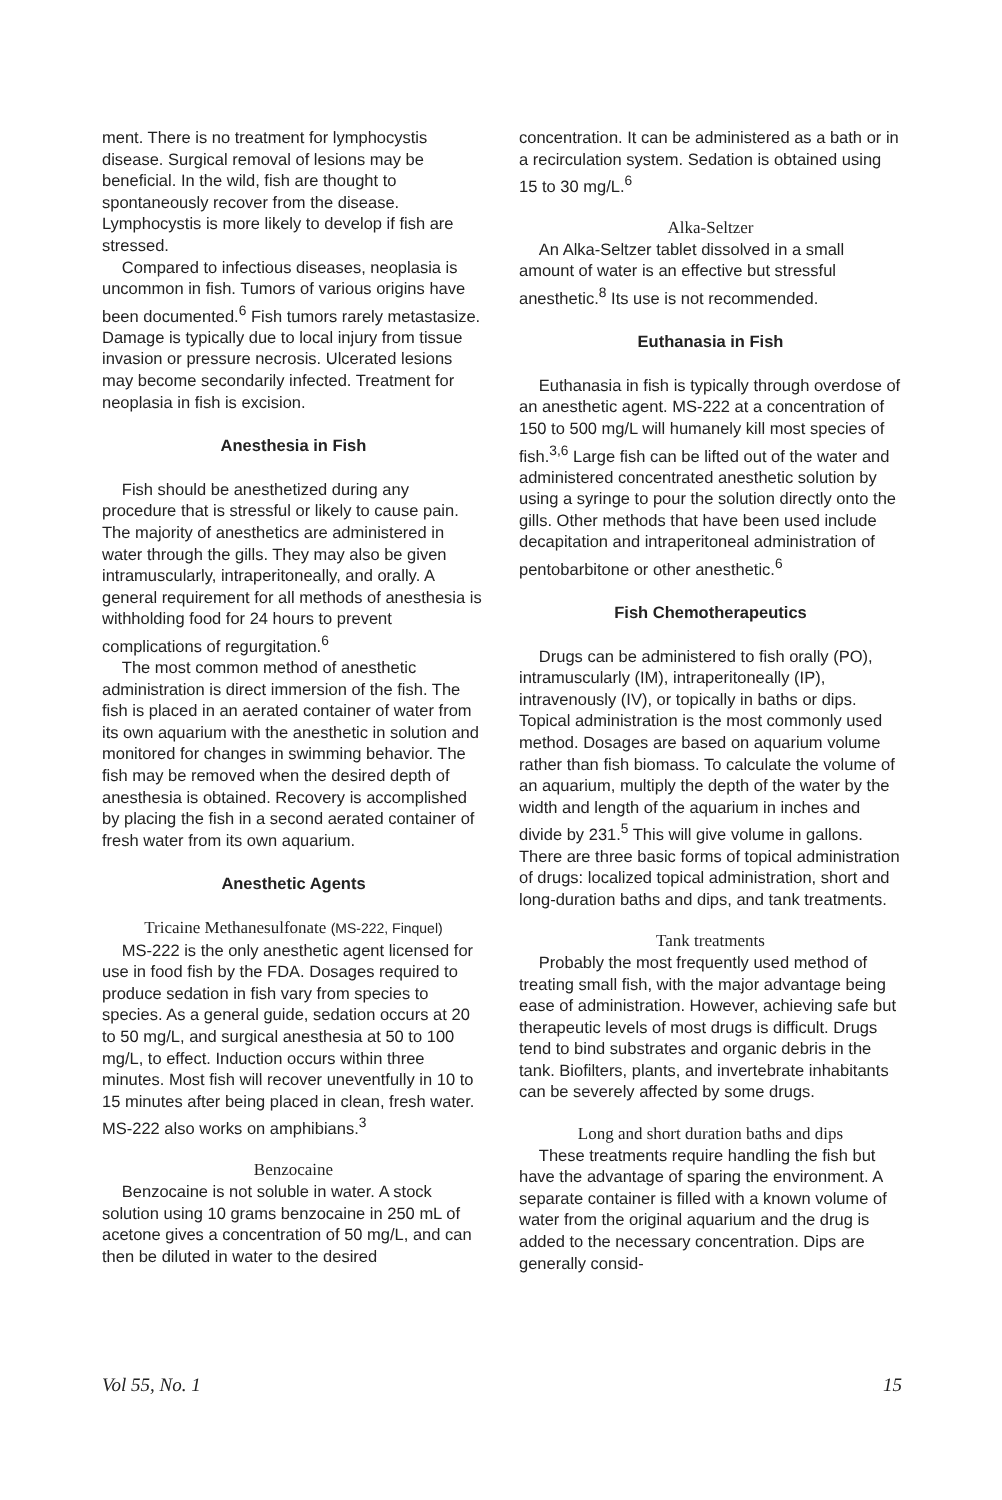ment. There is no treatment for lymphocystis disease. Surgical removal of lesions may be beneficial. In the wild, fish are thought to spontaneously recover from the disease. Lymphocystis is more likely to develop if fish are stressed.
Compared to infectious diseases, neoplasia is uncommon in fish. Tumors of various origins have been documented.<sup>6</sup> Fish tumors rarely metastasize. Damage is typically due to local injury from tissue invasion or pressure necrosis. Ulcerated lesions may become secondarily infected. Treatment for neoplasia in fish is excision.
Anesthesia in Fish
Fish should be anesthetized during any procedure that is stressful or likely to cause pain. The majority of anesthetics are administered in water through the gills. They may also be given intramuscularly, intraperitoneally, and orally. A general requirement for all methods of anesthesia is withholding food for 24 hours to prevent complications of regurgitation.<sup>6</sup>
The most common method of anesthetic administration is direct immersion of the fish. The fish is placed in an aerated container of water from its own aquarium with the anesthetic in solution and monitored for changes in swimming behavior. The fish may be removed when the desired depth of anesthesia is obtained. Recovery is accomplished by placing the fish in a second aerated container of fresh water from its own aquarium.
Anesthetic Agents
Tricaine Methanesulfonate (MS-222, Finquel)
MS-222 is the only anesthetic agent licensed for use in food fish by the FDA. Dosages required to produce sedation in fish vary from species to species. As a general guide, sedation occurs at 20 to 50 mg/L, and surgical anesthesia at 50 to 100 mg/L, to effect. Induction occurs within three minutes. Most fish will recover uneventfully in 10 to 15 minutes after being placed in clean, fresh water. MS-222 also works on amphibians.<sup>3</sup>
Benzocaine
Benzocaine is not soluble in water. A stock solution using 10 grams benzocaine in 250 mL of acetone gives a concentration of 50 mg/L, and can then be diluted in water to the desired
concentration. It can be administered as a bath or in a recirculation system. Sedation is obtained using 15 to 30 mg/L.<sup>6</sup>
Alka-Seltzer
An Alka-Seltzer tablet dissolved in a small amount of water is an effective but stressful anesthetic.<sup>8</sup> Its use is not recommended.
Euthanasia in Fish
Euthanasia in fish is typically through overdose of an anesthetic agent. MS-222 at a concentration of 150 to 500 mg/L will humanely kill most species of fish.<sup>3,6</sup> Large fish can be lifted out of the water and administered concentrated anesthetic solution by using a syringe to pour the solution directly onto the gills. Other methods that have been used include decapitation and intraperitoneal administration of pentobarbitone or other anesthetic.<sup>6</sup>
Fish Chemotherapeutics
Drugs can be administered to fish orally (PO), intramuscularly (IM), intraperitoneally (IP), intravenously (IV), or topically in baths or dips. Topical administration is the most commonly used method. Dosages are based on aquarium volume rather than fish biomass. To calculate the volume of an aquarium, multiply the depth of the water by the width and length of the aquarium in inches and divide by 231.<sup>5</sup> This will give volume in gallons. There are three basic forms of topical administration of drugs: localized topical administration, short and long-duration baths and dips, and tank treatments.
Tank treatments
Probably the most frequently used method of treating small fish, with the major advantage being ease of administration. However, achieving safe but therapeutic levels of most drugs is difficult. Drugs tend to bind substrates and organic debris in the tank. Biofilters, plants, and invertebrate inhabitants can be severely affected by some drugs.
Long and short duration baths and dips
These treatments require handling the fish but have the advantage of sparing the environment. A separate container is filled with a known volume of water from the original aquarium and the drug is added to the necessary concentration. Dips are generally consid-
Vol 55, No. 1 15